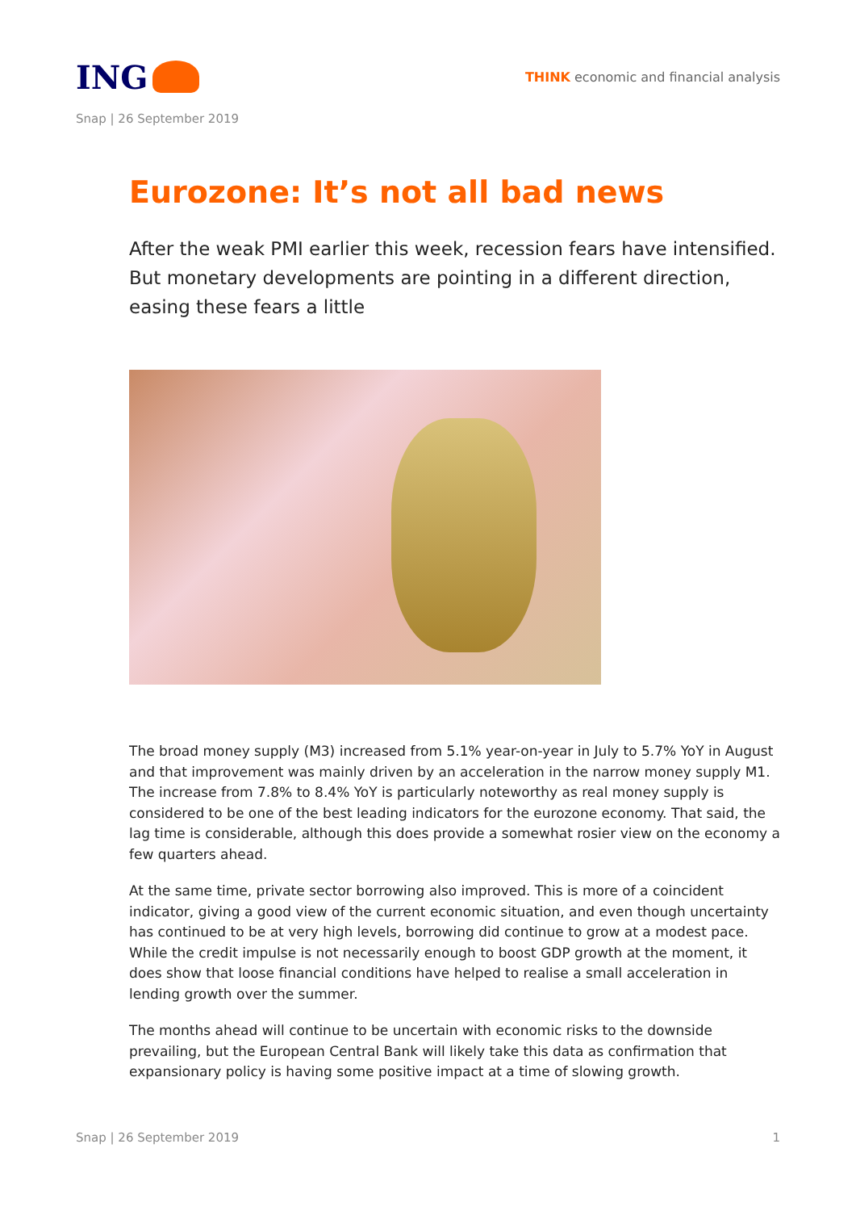ING
THINK economic and financial analysis
Snap | 26 September 2019
Eurozone: It’s not all bad news
After the weak PMI earlier this week, recession fears have intensified. But monetary developments are pointing in a different direction, easing these fears a little
The broad money supply (M3) increased from 5.1% year-on-year in July to 5.7% YoY in August and that improvement was mainly driven by an acceleration in the narrow money supply M1. The increase from 7.8% to 8.4% YoY is particularly noteworthy as real money supply is considered to be one of the best leading indicators for the eurozone economy. That said, the lag time is considerable, although this does provide a somewhat rosier view on the economy a few quarters ahead.
At the same time, private sector borrowing also improved. This is more of a coincident indicator, giving a good view of the current economic situation, and even though uncertainty has continued to be at very high levels, borrowing did continue to grow at a modest pace. While the credit impulse is not necessarily enough to boost GDP growth at the moment, it does show that loose financial conditions have helped to realise a small acceleration in lending growth over the summer.
The months ahead will continue to be uncertain with economic risks to the downside prevailing, but the European Central Bank will likely take this data as confirmation that expansionary policy is having some positive impact at a time of slowing growth.
Snap | 26 September 2019 1